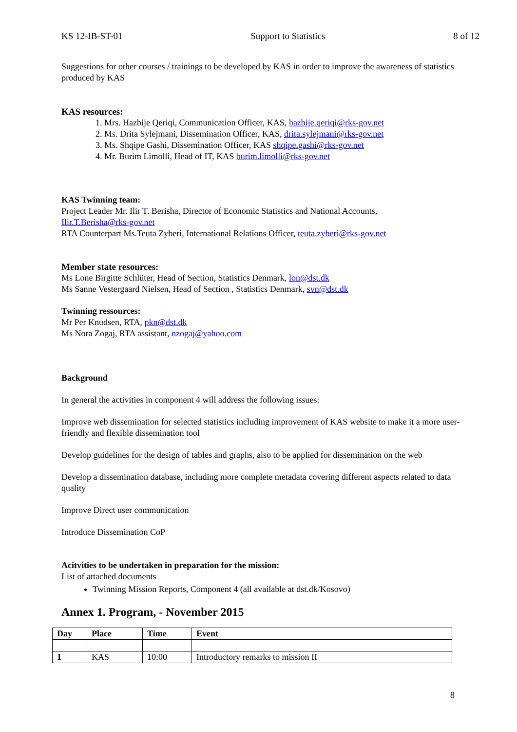KS 12-IB-ST-01 Support to Statistics 8 of 12
Suggestions for other courses / trainings to be developed by KAS in order to improve the awareness of statistics produced by KAS
KAS resources:
1. Mrs. Hazbije Qeriqi, Communication Officer, KAS, hazbije.qeriqi@rks-gov.net
2. Ms. Drita Sylejmani, Dissemination Officer, KAS, drita.sylejmani@rks-gov.net
3. Ms. Shqipe Gashi, Dissemination Officer, KAS shqipe.gashi@rks-gov.net
4. Mr. Burim Limolli, Head of IT, KAS burim.limolli@rks-gov.net
KAS Twinning team:
Project Leader Mr. Ilir T. Berisha, Director of Economic Statistics and National Accounts,
Ilir.T.Berisha@rks-gov.net
RTA Counterpart Ms.Teuta Zyberi, International Relations Officer, teuta.zyberi@rks-gov.net
Member state resources:
Ms Lone Birgitte Schlüter, Head of Section, Statistics Denmark, lon@dst.dk
Ms Sanne Vestergaard Nielsen, Head of Section , Statistics Denmark, svn@dst.dk
Twinning ressources:
Mr Per Knudsen, RTA, pkn@dst.dk
Ms Nora Zogaj, RTA assistant, nzogaj@yahoo.com
Background
In general the activities in component 4 will address the following issues:
Improve web dissemination for selected statistics including improvement of KAS website to make it a more user-friendly and flexible dissemination tool
Develop guidelines for the design of tables and graphs, also to be applied for dissemination on the web
Develop a dissemination database, including more complete metadata covering different aspects related to data quality
Improve Direct user communication
Introduce Dissemination CoP
Acitvities to be undertaken in preparation for the mission:
List of attached documents
Twinning Mission Reports, Component 4 (all available at dst.dk/Kosovo)
Annex 1. Program, - November 2015
| Day | Place | Time | Event |
| --- | --- | --- | --- |
| 1 | KAS | 10:00 | Introductory remarks to mission II |
8